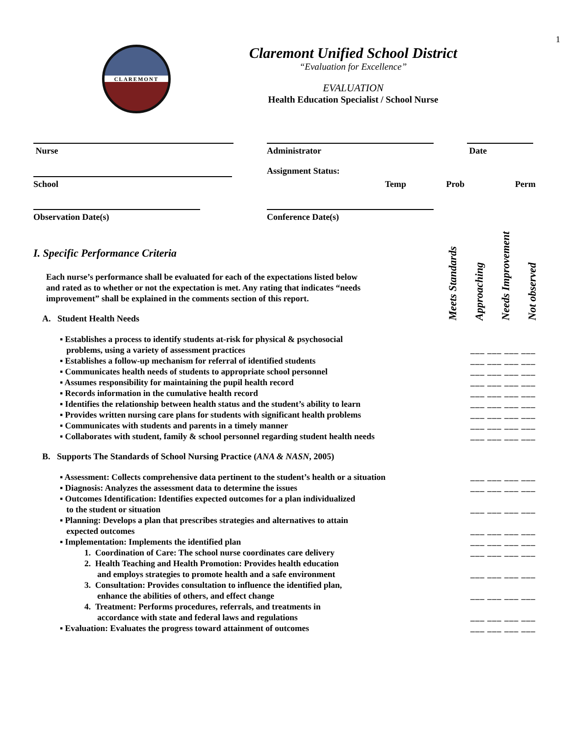1
CLAREMONT
Claremont Unified School District
“Evaluation for Excellence”
EVALUATION
Health Education Specialist / School Nurse
Nurse Administrator Date
Assignment Status:
School Temp Prob Perm
Observation Date(s) Conference Date(s)
I. Specific Performance Criteria
Each nurse’s performance shall be evaluated for each of the expectations listed below
and rated as to whether or not the expectation is met. Any rating that indicates “needs
improvement” shall be explained in the comments section of this report.
A. Student Health Needs
Meets Standards
Approaching
Needs Improvement
Not observed
▪ Establishes a process to identify students at-risk for physical & psychosocial
problems, using a variety of assessment practices
___ ___ ___ ___
▪ Establishes a follow-up mechanism for referral of identified students ___ ___ ___ ___
▪ Communicates health needs of students to appropriate school personnel ___ ___ ___ ___
▪ Assumes responsibility for maintaining the pupil health record ___ ___ ___ ___
▪ Records information in the cumulative health record ___ ___ ___ ___
▪ Identifies the relationship between health status and the student’s ability to learn ___ ___ ___ ___
▪ Provides written nursing care plans for students with significant health problems ___ ___ ___ ___
▪ Communicates with students and parents in a timely manner ___ ___ ___ ___
▪ Collaborates with student, family & school personnel regarding student health needs ___ ___ ___ ___
B. Supports The Standards of School Nursing Practice (ANA & NASN, 2005)
▪ Assessment: Collects comprehensive data pertinent to the student’s health or a situation ___ ___ ___ ___
▪ Diagnosis: Analyzes the assessment data to determine the issues ___ ___ ___ ___
▪ Outcomes Identification: Identifies expected outcomes for a plan individualized
to the student or situation
___ ___ ___ ___
▪ Planning: Develops a plan that prescribes strategies and alternatives to attain
expected outcomes
___ ___ ___ ___
▪ Implementation: Implements the identified plan ___ ___ ___ ___
1. Coordination of Care: The school nurse coordinates care delivery ___ ___ ___ ___
2. Health Teaching and Health Promotion: Provides health education
and employs strategies to promote health and a safe environment
___ ___ ___ ___
3. Consultation: Provides consultation to influence the identified plan,
enhance the abilities of others, and effect change
___ ___ ___ ___
4. Treatment: Performs procedures, referrals, and treatments in
accordance with state and federal laws and regulations
___ ___ ___ ___
▪ Evaluation: Evaluates the progress toward attainment of outcomes ___ ___ ___ ___